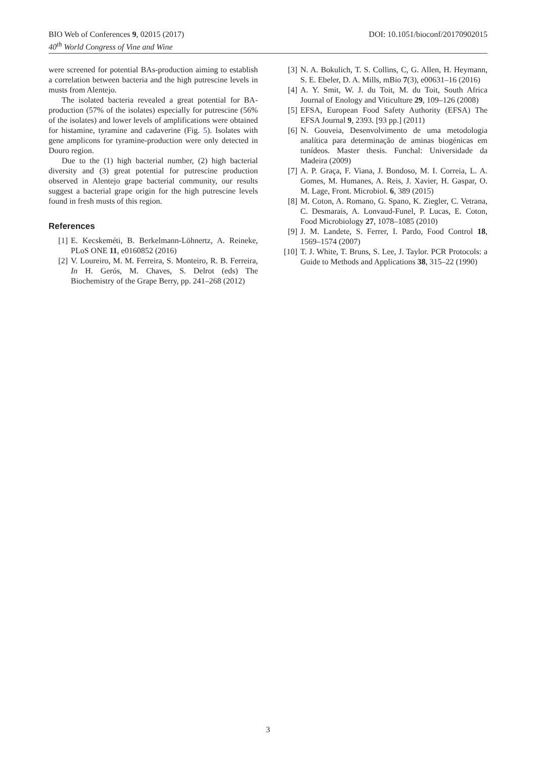DOI: 10.1051/bioconf/20170902015 BIO Web of Conferences 9, 02015 (2017)
40<sup>th</sup> World Congress of Vine and Wine
were screened for potential BAs-production aiming to establish a correlation between bacteria and the high putrescine levels in musts from Alentejo.
The isolated bacteria revealed a great potential for BA-production (57% of the isolates) especially for putrescine (56% of the isolates) and lower levels of amplifications were obtained for histamine, tyramine and cadaverine (Fig. 5). Isolates with gene amplicons for tyramine-production were only detected in Douro region.
Due to the (1) high bacterial number, (2) high bacterial diversity and (3) great potential for putrescine production observed in Alentejo grape bacterial community, our results suggest a bacterial grape origin for the high putrescine levels found in fresh musts of this region.
References
[1] E. Kecskeméti, B. Berkelmann-Löhnertz, A. Reineke, PLoS ONE 11, e0160852 (2016)
[2] V. Loureiro, M. M. Ferreira, S. Monteiro, R. B. Ferreira, In H. Gerós, M. Chaves, S. Delrot (eds) The Biochemistry of the Grape Berry, pp. 241–268 (2012)
[3] N. A. Bokulich, T. S. Collins, C, G. Allen, H. Heymann, S. E. Ebeler, D. A. Mills, mBio 7(3), e00631–16 (2016)
[4] A. Y. Smit, W. J. du Toit, M. du Toit, South Africa Journal of Enology and Viticulture 29, 109–126 (2008)
[5] EFSA, European Food Safety Authority (EFSA) The EFSA Journal 9, 2393. [93 pp.] (2011)
[6] N. Gouveia, Desenvolvimento de uma metodologia analítica para determinação de aminas biogénicas em tunídeos. Master thesis. Funchal: Universidade da Madeira (2009)
[7] A. P. Graça, F. Viana, J. Bondoso, M. I. Correia, L. A. Gomes, M. Humanes, A. Reis, J. Xavier, H. Gaspar, O. M. Lage, Front. Microbiol. 6, 389 (2015)
[8] M. Coton, A. Romano, G. Spano, K. Ziegler, C. Vetrana, C. Desmarais, A. Lonvaud-Funel, P. Lucas, E. Coton, Food Microbiology 27, 1078–1085 (2010)
[9] J. M. Landete, S. Ferrer, I. Pardo, Food Control 18, 1569–1574 (2007)
[10] T. J. White, T. Bruns, S. Lee, J. Taylor. PCR Protocols: a Guide to Methods and Applications 38, 315–22 (1990)
3